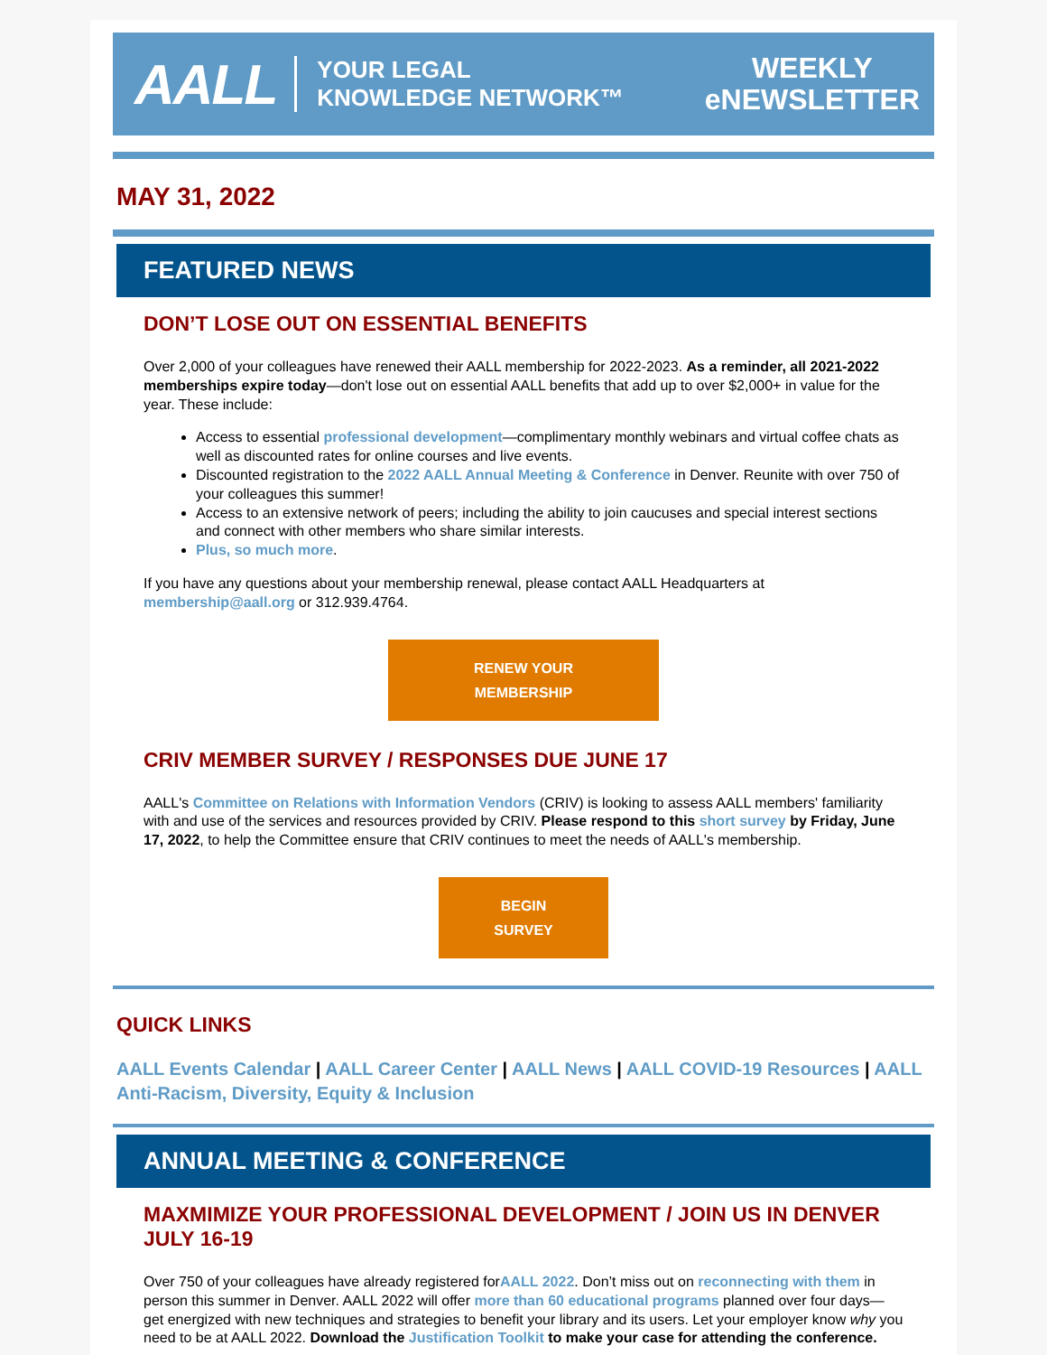AALL YOUR LEGAL
KNOWLEDGE NETWORK™
WEEKLY
eNEWSLETTER
MAY 31, 2022
FEATURED NEWS
DON’T LOSE OUT ON ESSENTIAL BENEFITS
Over 2,000 of your colleagues have renewed their AALL membership for 2022-2023. As a reminder, all 2021-2022 memberships expire today—don't lose out on essential AALL benefits that add up to over $2,000+ in value for the year. These include:
Access to essential professional development—complimentary monthly webinars and virtual coffee chats as well as discounted rates for online courses and live events.
Discounted registration to the 2022 AALL Annual Meeting & Conference in Denver. Reunite with over 750 of your colleagues this summer!
Access to an extensive network of peers; including the ability to join caucuses and special interest sections and connect with other members who share similar interests.
Plus, so much more.
If you have any questions about your membership renewal, please contact AALL Headquarters at membership@aall.org or 312.939.4764.
RENEW YOUR
MEMBERSHIP
CRIV MEMBER SURVEY / RESPONSES DUE JUNE 17
AALL's Committee on Relations with Information Vendors (CRIV) is looking to assess AALL members' familiarity with and use of the services and resources provided by CRIV. Please respond to this short survey by Friday, June 17, 2022, to help the Committee ensure that CRIV continues to meet the needs of AALL's membership.
BEGIN
SURVEY
QUICK LINKS
AALL Events Calendar | AALL Career Center | AALL News | AALL COVID-19 Resources | AALL Anti-Racism, Diversity, Equity & Inclusion
ANNUAL MEETING & CONFERENCE
MAXMIMIZE YOUR PROFESSIONAL DEVELOPMENT / JOIN US IN DENVER JULY 16-19
Over 750 of your colleagues have already registered forAALL 2022. Don’t miss out on reconnecting with them in person this summer in Denver. AALL 2022 will offer more than 60 educational programs planned over four days—get energized with new techniques and strategies to benefit your library and its users. Let your employer know why you need to be at AALL 2022. Download the Justification Toolkit to make your case for attending the conference.